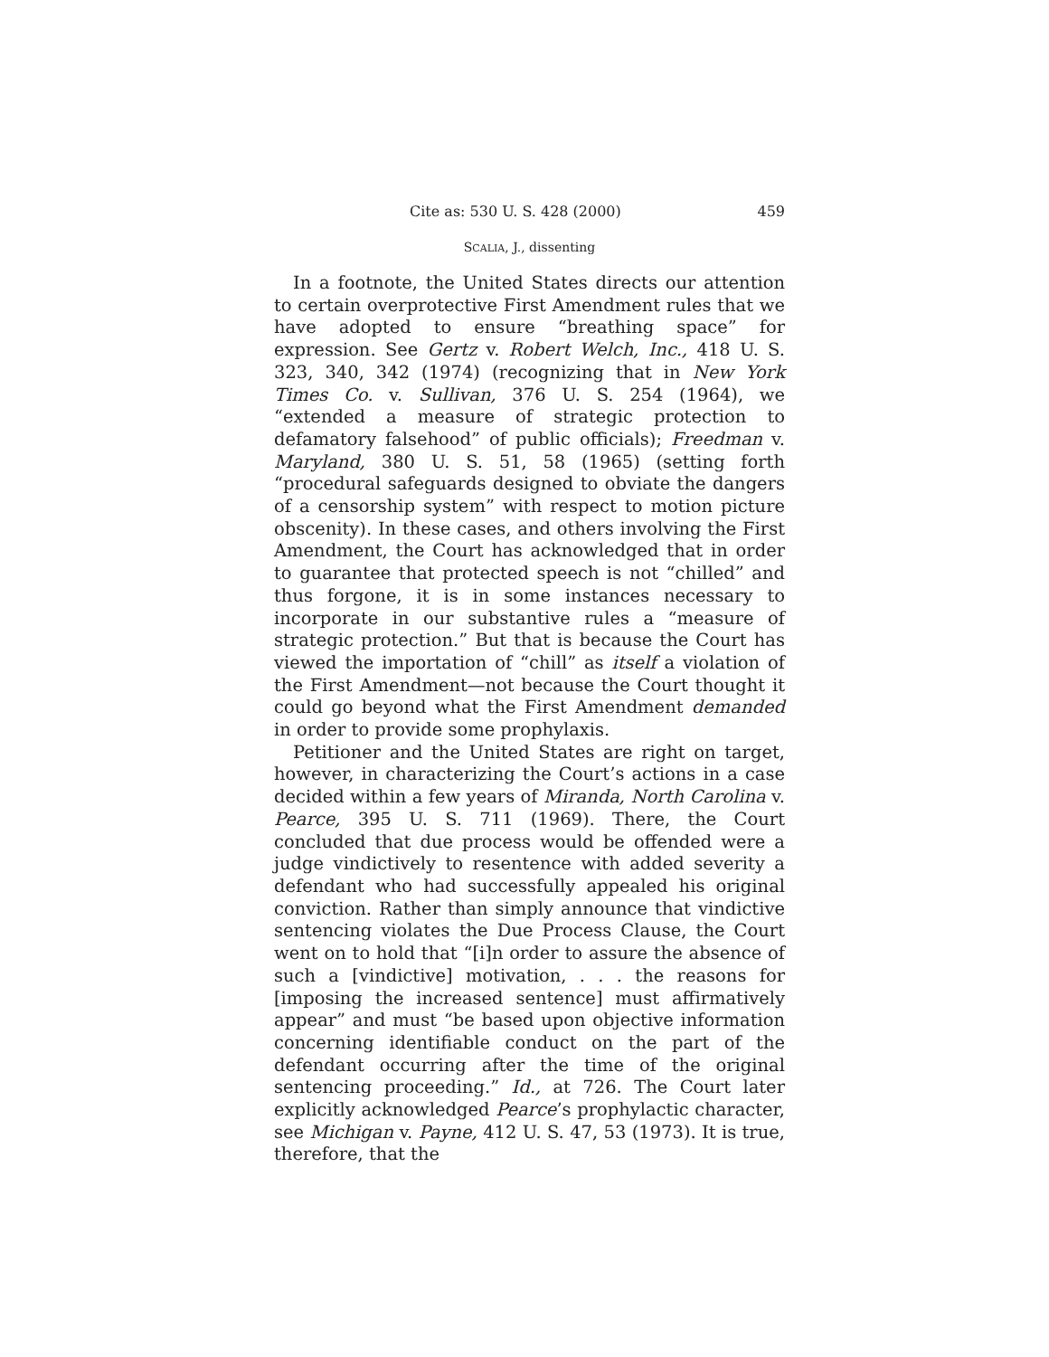Cite as: 530 U. S. 428 (2000) 459
SCALIA, J., dissenting
In a footnote, the United States directs our attention to certain overprotective First Amendment rules that we have adopted to ensure “breathing space” for expression. See Gertz v. Robert Welch, Inc., 418 U. S. 323, 340, 342 (1974) (recognizing that in New York Times Co. v. Sullivan, 376 U. S. 254 (1964), we “extended a measure of strategic protection to defamatory falsehood” of public officials); Freedman v. Maryland, 380 U. S. 51, 58 (1965) (setting forth “procedural safeguards designed to obviate the dangers of a censorship system” with respect to motion picture obscenity). In these cases, and others involving the First Amendment, the Court has acknowledged that in order to guarantee that protected speech is not “chilled” and thus forgone, it is in some instances necessary to incorporate in our substantive rules a “measure of strategic protection.” But that is because the Court has viewed the importation of “chill” as itself a violation of the First Amendment—not because the Court thought it could go beyond what the First Amendment demanded in order to provide some prophylaxis.
Petitioner and the United States are right on target, however, in characterizing the Court’s actions in a case decided within a few years of Miranda, North Carolina v. Pearce, 395 U. S. 711 (1969). There, the Court concluded that due process would be offended were a judge vindictively to resentence with added severity a defendant who had successfully appealed his original conviction. Rather than simply announce that vindictive sentencing violates the Due Process Clause, the Court went on to hold that “[i]n order to assure the absence of such a [vindictive] motivation, . . . the reasons for [imposing the increased sentence] must affirmatively appear” and must “be based upon objective information concerning identifiable conduct on the part of the defendant occurring after the time of the original sentencing proceeding.” Id., at 726. The Court later explicitly acknowledged Pearce’s prophylactic character, see Michigan v. Payne, 412 U. S. 47, 53 (1973). It is true, therefore, that the